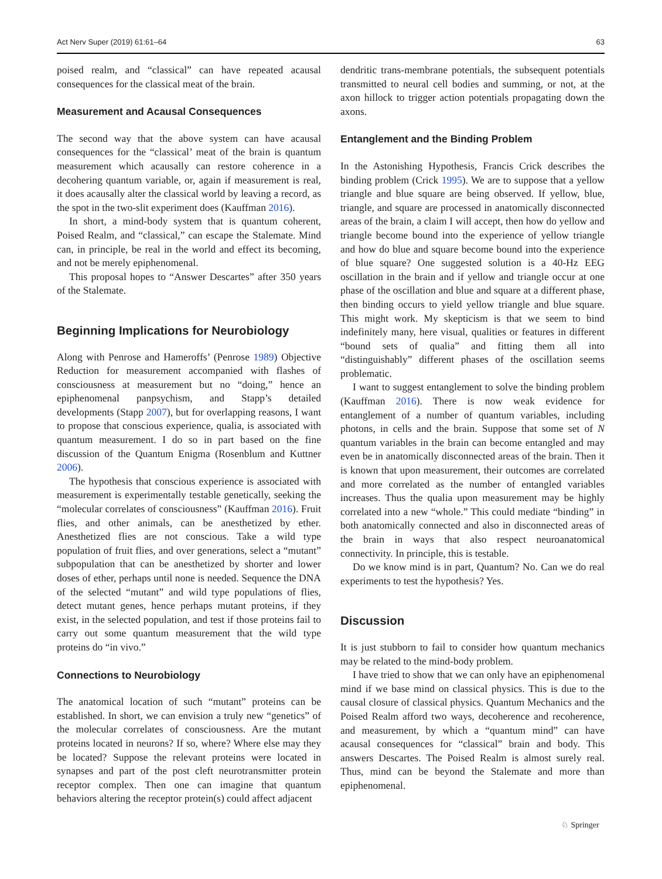Act Nerv Super (2019) 61:61–64 63
poised realm, and “classical” can have repeated acausal consequences for the classical meat of the brain.
Measurement and Acausal Consequences
The second way that the above system can have acausal consequences for the “classical’ meat of the brain is quantum measurement which acausally can restore coherence in a decohering quantum variable, or, again if measurement is real, it does acausally alter the classical world by leaving a record, as the spot in the two-slit experiment does (Kauffman 2016).
In short, a mind-body system that is quantum coherent, Poised Realm, and “classical,” can escape the Stalemate. Mind can, in principle, be real in the world and effect its becoming, and not be merely epiphenomenal.
This proposal hopes to “Answer Descartes” after 350 years of the Stalemate.
Beginning Implications for Neurobiology
Along with Penrose and Hameroffs’ (Penrose 1989) Objective Reduction for measurement accompanied with flashes of consciousness at measurement but no “doing,” hence an epiphenomenal panpsychism, and Stapp’s detailed developments (Stapp 2007), but for overlapping reasons, I want to propose that conscious experience, qualia, is associated with quantum measurement. I do so in part based on the fine discussion of the Quantum Enigma (Rosenblum and Kuttner 2006).
The hypothesis that conscious experience is associated with measurement is experimentally testable genetically, seeking the “molecular correlates of consciousness” (Kauffman 2016). Fruit flies, and other animals, can be anesthetized by ether. Anesthetized flies are not conscious. Take a wild type population of fruit flies, and over generations, select a “mutant” subpopulation that can be anesthetized by shorter and lower doses of ether, perhaps until none is needed. Sequence the DNA of the selected “mutant” and wild type populations of flies, detect mutant genes, hence perhaps mutant proteins, if they exist, in the selected population, and test if those proteins fail to carry out some quantum measurement that the wild type proteins do “in vivo.”
Connections to Neurobiology
The anatomical location of such “mutant” proteins can be established. In short, we can envision a truly new “genetics” of the molecular correlates of consciousness. Are the mutant proteins located in neurons? If so, where? Where else may they be located? Suppose the relevant proteins were located in synapses and part of the post cleft neurotransmitter protein receptor complex. Then one can imagine that quantum behaviors altering the receptor protein(s) could affect adjacent
dendritic trans-membrane potentials, the subsequent potentials transmitted to neural cell bodies and summing, or not, at the axon hillock to trigger action potentials propagating down the axons.
Entanglement and the Binding Problem
In the Astonishing Hypothesis, Francis Crick describes the binding problem (Crick 1995). We are to suppose that a yellow triangle and blue square are being observed. If yellow, blue, triangle, and square are processed in anatomically disconnected areas of the brain, a claim I will accept, then how do yellow and triangle become bound into the experience of yellow triangle and how do blue and square become bound into the experience of blue square? One suggested solution is a 40-Hz EEG oscillation in the brain and if yellow and triangle occur at one phase of the oscillation and blue and square at a different phase, then binding occurs to yield yellow triangle and blue square. This might work. My skepticism is that we seem to bind indefinitely many, here visual, qualities or features in different “bound sets of qualia” and fitting them all into “distinguishably” different phases of the oscillation seems problematic.
I want to suggest entanglement to solve the binding problem (Kauffman 2016). There is now weak evidence for entanglement of a number of quantum variables, including photons, in cells and the brain. Suppose that some set of N quantum variables in the brain can become entangled and may even be in anatomically disconnected areas of the brain. Then it is known that upon measurement, their outcomes are correlated and more correlated as the number of entangled variables increases. Thus the qualia upon measurement may be highly correlated into a new “whole.” This could mediate “binding” in both anatomically connected and also in disconnected areas of the brain in ways that also respect neuroanatomical connectivity. In principle, this is testable.
Do we know mind is in part, Quantum? No. Can we do real experiments to test the hypothesis? Yes.
Discussion
It is just stubborn to fail to consider how quantum mechanics may be related to the mind-body problem.
I have tried to show that we can only have an epiphenomenal mind if we base mind on classical physics. This is due to the causal closure of classical physics. Quantum Mechanics and the Poised Realm afford two ways, decoherence and recoherence, and measurement, by which a “quantum mind” can have acausal consequences for “classical” brain and body. This answers Descartes. The Poised Realm is almost surely real. Thus, mind can be beyond the Stalemate and more than epiphenomenal.
♘ Springer